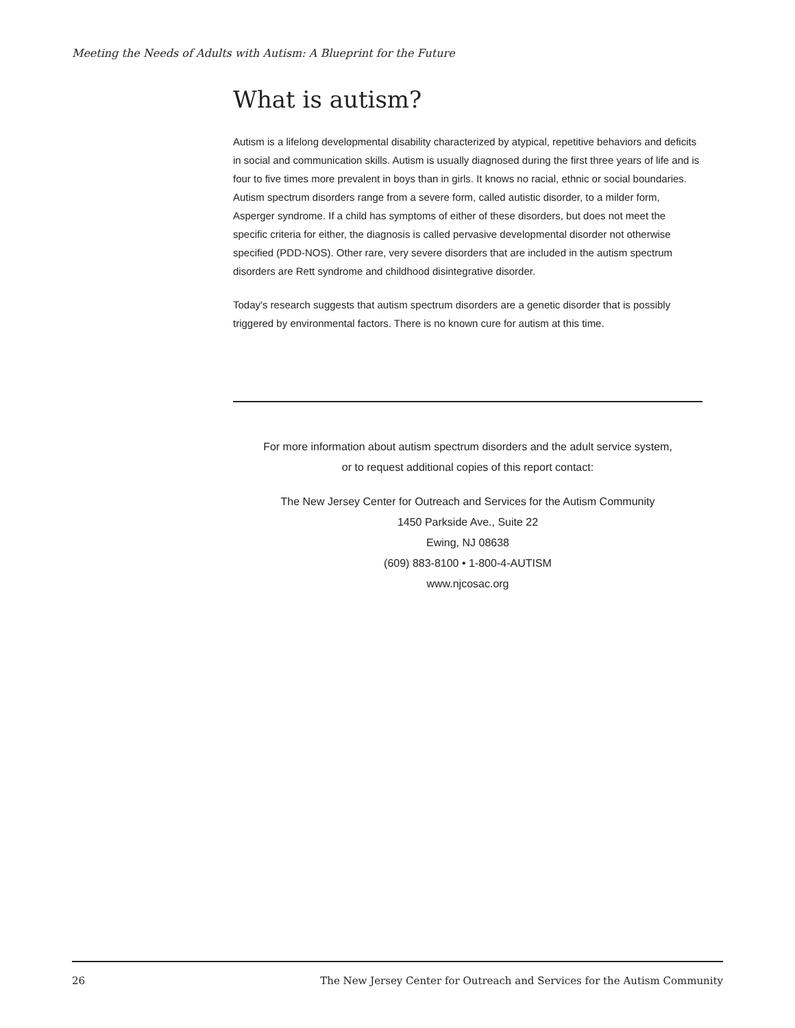Meeting the Needs of Adults with Autism: A Blueprint for the Future
What is autism?
Autism is a lifelong developmental disability characterized by atypical, repetitive behaviors and deficits in social and communication skills. Autism is usually diagnosed during the first three years of life and is four to five times more prevalent in boys than in girls. It knows no racial, ethnic or social boundaries. Autism spectrum disorders range from a severe form, called autistic disorder, to a milder form, Asperger syndrome. If a child has symptoms of either of these disorders, but does not meet the specific criteria for either, the diagnosis is called pervasive developmental disorder not otherwise specified (PDD-NOS). Other rare, very severe disorders that are included in the autism spectrum disorders are Rett syndrome and childhood disintegrative disorder.
Today's research suggests that autism spectrum disorders are a genetic disorder that is possibly triggered by environmental factors. There is no known cure for autism at this time.
For more information about autism spectrum disorders and the adult service system,
or to request additional copies of this report contact:
The New Jersey Center for Outreach and Services for the Autism Community
1450 Parkside Ave., Suite 22
Ewing, NJ 08638
(609) 883-8100 • 1-800-4-AUTISM
www.njcosac.org
26 The New Jersey Center for Outreach and Services for the Autism Community